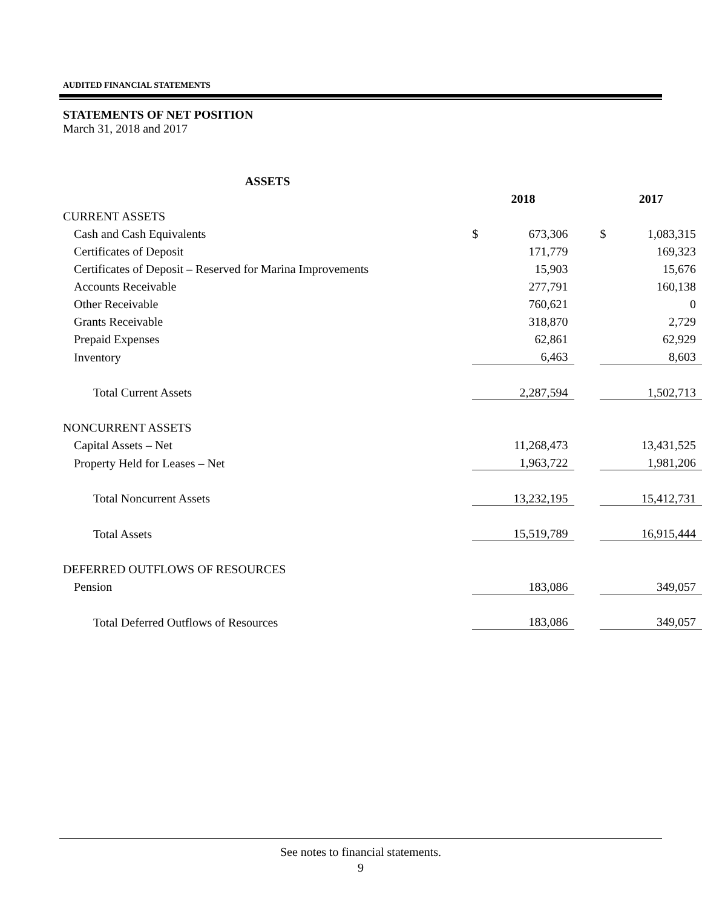AUDITED FINANCIAL STATEMENTS
STATEMENTS OF NET POSITION
March 31, 2018 and 2017
| ASSETS | | | | | |
| --- | --- | --- | --- | --- | --- |
| | 2018 | | | 2017 | |
| CURRENT ASSETS | | | | | |
| Cash and Cash Equivalents | $ | 673,306 | | $ | 1,083,315 |
| Certificates of Deposit | | 171,779 | | | 169,323 |
| Certificates of Deposit – Reserved for Marina Improvements | | 15,903 | | | 15,676 |
| Accounts Receivable | | 277,791 | | | 160,138 |
| Other Receivable | | 760,621 | | | 0 |
| Grants Receivable | | 318,870 | | | 2,729 |
| Prepaid Expenses | | 62,861 | | | 62,929 |
| Inventory | | 6,463 | | | 8,603 |
| Total Current Assets | | 2,287,594 | | | 1,502,713 |
| NONCURRENT ASSETS | | | | | |
| Capital Assets – Net | | 11,268,473 | | | 13,431,525 |
| Property Held for Leases – Net | | 1,963,722 | | | 1,981,206 |
| Total Noncurrent Assets | | 13,232,195 | | | 15,412,731 |
| Total Assets | | 15,519,789 | | | 16,915,444 |
| DEFERRED OUTFLOWS OF RESOURCES | | | | | |
| Pension | | 183,086 | | | 349,057 |
| Total Deferred Outflows of Resources | | 183,086 | | | 349,057 |
See notes to financial statements.
9